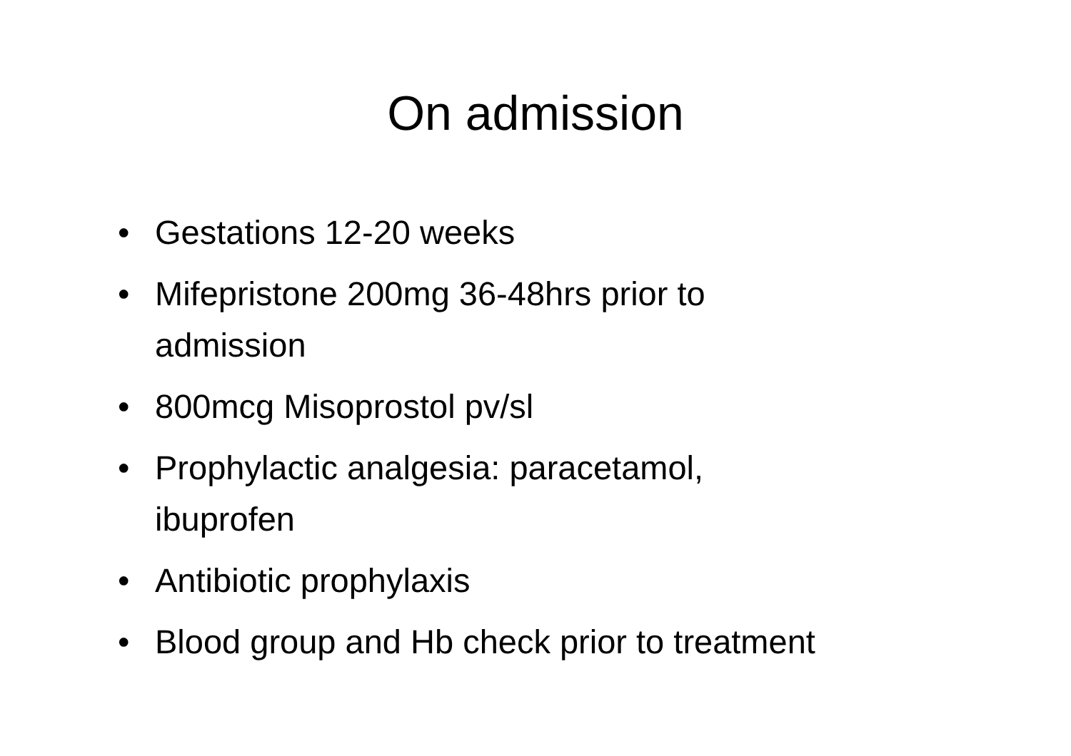On admission
• Gestations 12-20 weeks
• Mifepristone 200mg 36-48hrs prior to
admission
• 800mcg Misoprostol pv/sl
• Prophylactic analgesia: paracetamol,
ibuprofen
• Antibiotic prophylaxis
• Blood group and Hb check prior to treatment